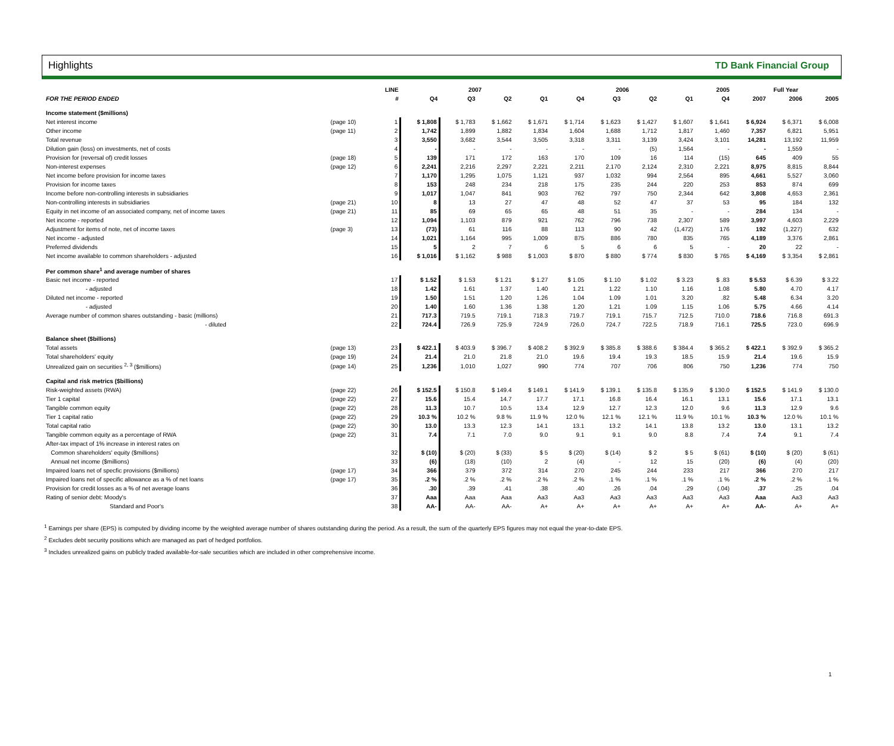Highlights TD Bank Financial Group
| | | LINE | 2007 | | | | 2006 | | | | 2005 | Full Year | | |
| --- | --- | --- | --- | --- | --- | --- | --- | --- | --- | --- | --- | --- | --- | --- |
| FOR THE PERIOD ENDED | | # | Q4 | Q3 | Q2 | Q1 | Q4 | Q3 | Q2 | Q1 | Q4 | 2007 | 2006 | 2005 |
| Income statement ($millions) | | | | | | | | | | | | | | |
| Net interest income | (page 10) | 1 | $ 1,808 | $ 1,783 | $ 1,662 | $ 1,671 | $ 1,714 | $ 1,623 | $ 1,427 | $ 1,607 | $ 1,641 | $ 6,924 | $ 6,371 | $ 6,008 |
| Other income | (page 11) | 2 | 1,742 | 1,899 | 1,882 | 1,834 | 1,604 | 1,688 | 1,712 | 1,817 | 1,460 | 7,357 | 6,821 | 5,951 |
| Total revenue | | 3 | 3,550 | 3,682 | 3,544 | 3,505 | 3,318 | 3,311 | 3,139 | 3,424 | 3,101 | 14,281 | 13,192 | 11,959 |
| Dilution gain (loss) on investments, net of costs | | 4 | - | - | - | - | - | - | (5) | 1,564 | - | - | 1,559 | - |
| Provision for (reversal of) credit losses | (page 18) | 5 | 139 | 171 | 172 | 163 | 170 | 109 | 16 | 114 | (15) | 645 | 409 | 55 |
| Non-interest expenses | (page 12) | 6 | 2,241 | 2,216 | 2,297 | 2,221 | 2,211 | 2,170 | 2,124 | 2,310 | 2,221 | 8,975 | 8,815 | 8,844 |
| Net income before provision for income taxes | | 7 | 1,170 | 1,295 | 1,075 | 1,121 | 937 | 1,032 | 994 | 2,564 | 895 | 4,661 | 5,527 | 3,060 |
| Provision for income taxes | | 8 | 153 | 248 | 234 | 218 | 175 | 235 | 244 | 220 | 253 | 853 | 874 | 699 |
| Income before non-controlling interests in subsidiaries | | 9 | 1,017 | 1,047 | 841 | 903 | 762 | 797 | 750 | 2,344 | 642 | 3,808 | 4,653 | 2,361 |
| Non-controlling interests in subsidiaries | (page 21) | 10 | 8 | 13 | 27 | 47 | 48 | 52 | 47 | 37 | 53 | 95 | 184 | 132 |
| Equity in net income of an associated company, net of income taxes | (page 21) | 11 | 85 | 69 | 65 | 65 | 48 | 51 | 35 | - | - | 284 | 134 | - |
| Net income - reported | | 12 | 1,094 | 1,103 | 879 | 921 | 762 | 796 | 738 | 2,307 | 589 | 3,997 | 4,603 | 2,229 |
| Adjustment for items of note, net of income taxes | (page 3) | 13 | (73) | 61 | 116 | 88 | 113 | 90 | 42 | (1,472) | 176 | 192 | (1,227) | 632 |
| Net income - adjusted | | 14 | 1,021 | 1,164 | 995 | 1,009 | 875 | 886 | 780 | 835 | 765 | 4,189 | 3,376 | 2,861 |
| Preferred dividends | | 15 | 5 | 2 | 7 | 6 | 5 | 6 | 6 | 5 | - | 20 | 22 | - |
| Net income available to common shareholders - adjusted | | 16 | $ 1,016 | $ 1,162 | $ 988 | $ 1,003 | $ 870 | $ 880 | $ 774 | $ 830 | $ 765 | $ 4,169 | $ 3,354 | $ 2,861 |
| Per common share<sup>1</sup> and average number of shares | | | | | | | | | | | | | | |
| Basic net income - reported | | 17 | $ 1.52 | $ 1.53 | $ 1.21 | $ 1.27 | $ 1.05 | $ 1.10 | $ 1.02 | $ 3.23 | $ .83 | $ 5.53 | $ 6.39 | $ 3.22 |
| - adjusted | | 18 | 1.42 | 1.61 | 1.37 | 1.40 | 1.21 | 1.22 | 1.10 | 1.16 | 1.08 | 5.80 | 4.70 | 4.17 |
| Diluted net income - reported | | 19 | 1.50 | 1.51 | 1.20 | 1.26 | 1.04 | 1.09 | 1.01 | 3.20 | .82 | 5.48 | 6.34 | 3.20 |
| - adjusted | | 20 | 1.40 | 1.60 | 1.36 | 1.38 | 1.20 | 1.21 | 1.09 | 1.15 | 1.06 | 5.75 | 4.66 | 4.14 |
| Average number of common shares outstanding - basic (millions) | | 21 | 717.3 | 719.5 | 719.1 | 718.3 | 719.7 | 719.1 | 715.7 | 712.5 | 710.0 | 718.6 | 716.8 | 691.3 |
| - diluted | | 22 | 724.4 | 726.9 | 725.9 | 724.9 | 726.0 | 724.7 | 722.5 | 718.9 | 716.1 | 725.5 | 723.0 | 696.9 |
| Balance sheet ($billions) | | | | | | | | | | | | | | |
| Total assets | (page 13) | 23 | $ 422.1 | $ 403.9 | $ 396.7 | $ 408.2 | $ 392.9 | $ 385.8 | $ 388.6 | $ 384.4 | $ 365.2 | $ 422.1 | $ 392.9 | $ 365.2 |
| Total shareholders' equity | (page 19) | 24 | 21.4 | 21.0 | 21.8 | 21.0 | 19.6 | 19.4 | 19.3 | 18.5 | 15.9 | 21.4 | 19.6 | 15.9 |
| Unrealized gain on securities <sup>2, 3</sup> ($millions) | (page 14) | 25 | 1,236 | 1,010 | 1,027 | 990 | 774 | 707 | 706 | 806 | 750 | 1,236 | 774 | 750 |
| Capital and risk metrics ($billions) | | | | | | | | | | | | | | |
| Risk-weighted assets (RWA) | (page 22) | 26 | $ 152.5 | $ 150.8 | $ 149.4 | $ 149.1 | $ 141.9 | $ 139.1 | $ 135.8 | $ 135.9 | $ 130.0 | $ 152.5 | $ 141.9 | $ 130.0 |
| Tier 1 capital | (page 22) | 27 | 15.6 | 15.4 | 14.7 | 17.7 | 17.1 | 16.8 | 16.4 | 16.1 | 13.1 | 15.6 | 17.1 | 13.1 |
| Tangible common equity | (page 22) | 28 | 11.3 | 10.7 | 10.5 | 13.4 | 12.9 | 12.7 | 12.3 | 12.0 | 9.6 | 11.3 | 12.9 | 9.6 |
| Tier 1 capital ratio | (page 22) | 29 | 10.3 % | 10.2 % | 9.8 % | 11.9 % | 12.0 % | 12.1 % | 12.1 % | 11.9 % | 10.1 % | 10.3 % | 12.0 % | 10.1 % |
| Total capital ratio | (page 22) | 30 | 13.0 | 13.3 | 12.3 | 14.1 | 13.1 | 13.2 | 14.1 | 13.8 | 13.2 | 13.0 | 13.1 | 13.2 |
| Tangible common equity as a percentage of RWA | (page 22) | 31 | 7.4 | 7.1 | 7.0 | 9.0 | 9.1 | 9.1 | 9.0 | 8.8 | 7.4 | 7.4 | 9.1 | 7.4 |
| After-tax impact of 1% increase in interest rates on | | | | | | | | | | | | | | |
| Common shareholders' equity ($millions) | | 32 | $ (10) | $ (20) | $ (33) | $ 5 | $ (20) | $ (14) | $ 2 | $ 5 | $ (61) | $ (10) | $ (20) | $ (61) |
| Annual net income ($millions) | | 33 | (6) | (18) | (10) | 2 | (4) | - | 12 | 15 | (20) | (6) | (4) | (20) |
| Impaired loans net of specfic provisions ($millions) | (page 17) | 34 | 366 | 379 | 372 | 314 | 270 | 245 | 244 | 233 | 217 | 366 | 270 | 217 |
| Impaired loans net of specific allowance as a % of net loans | (page 17) | 35 | .2 % | .2 % | .2 % | .2 % | .2 % | .1 % | .1 % | .1 % | .1 % | .2 % | .2 % | .1 % |
| Provision for credit losses as a % of net average loans | | 36 | .30 | .39 | .41 | .38 | .40 | .26 | .04 | .29 | (.04) | .37 | .25 | .04 |
| Rating of senior debt: Moody's | | 37 | Aaa | Aaa | Aaa | Aa3 | Aa3 | Aa3 | Aa3 | Aa3 | Aa3 | Aaa | Aa3 | Aa3 |
| Standard and Poor's | | 38 | AA- | AA- | AA- | A+ | A+ | A+ | A+ | A+ | A+ | AA- | A+ | A+ |
<sup>1</sup> Earnings per share (EPS) is computed by dividing income by the weighted average number of shares outstanding during the period. As a result, the sum of the quarterly EPS figures may not equal the year-to-date EPS.
<sup>2</sup> Excludes debt security positions which are managed as part of hedged portfolios.
<sup>3</sup> Includes unrealized gains on publicly traded available-for-sale securities which are included in other comprehensive income.
1